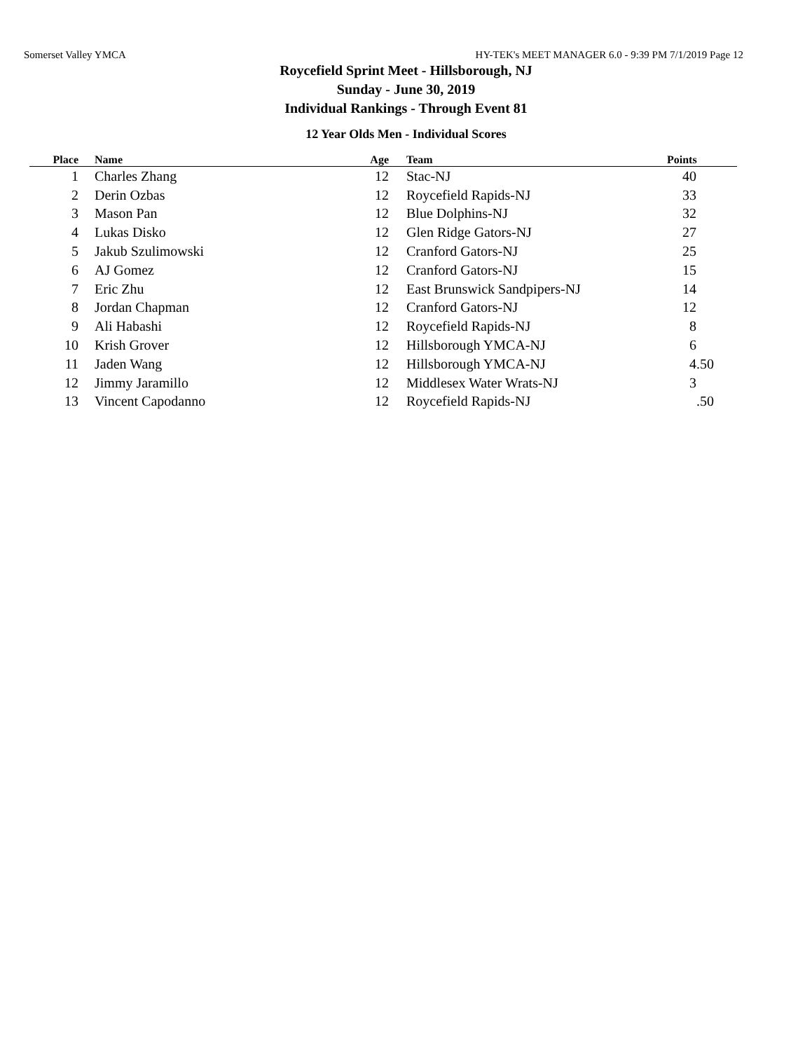Somerset Valley YMCA HY-TEK's MEET MANAGER 6.0 - 9:39 PM 7/1/2019 Page 12
Roycefield Sprint Meet - Hillsborough, NJ
Sunday - June 30, 2019
Individual Rankings - Through Event 81
12 Year Olds Men - Individual Scores
| Place | Name | Age | Team | Points |
| --- | --- | --- | --- | --- |
| 1 | Charles Zhang | 12 | Stac-NJ | 40 |
| 2 | Derin Ozbas | 12 | Roycefield Rapids-NJ | 33 |
| 3 | Mason Pan | 12 | Blue Dolphins-NJ | 32 |
| 4 | Lukas Disko | 12 | Glen Ridge Gators-NJ | 27 |
| 5 | Jakub Szulimowski | 12 | Cranford Gators-NJ | 25 |
| 6 | AJ Gomez | 12 | Cranford Gators-NJ | 15 |
| 7 | Eric Zhu | 12 | East Brunswick Sandpipers-NJ | 14 |
| 8 | Jordan Chapman | 12 | Cranford Gators-NJ | 12 |
| 9 | Ali Habashi | 12 | Roycefield Rapids-NJ | 8 |
| 10 | Krish Grover | 12 | Hillsborough YMCA-NJ | 6 |
| 11 | Jaden Wang | 12 | Hillsborough YMCA-NJ | 4.50 |
| 12 | Jimmy Jaramillo | 12 | Middlesex Water Wrats-NJ | 3 |
| 13 | Vincent Capodanno | 12 | Roycefield Rapids-NJ | .50 |